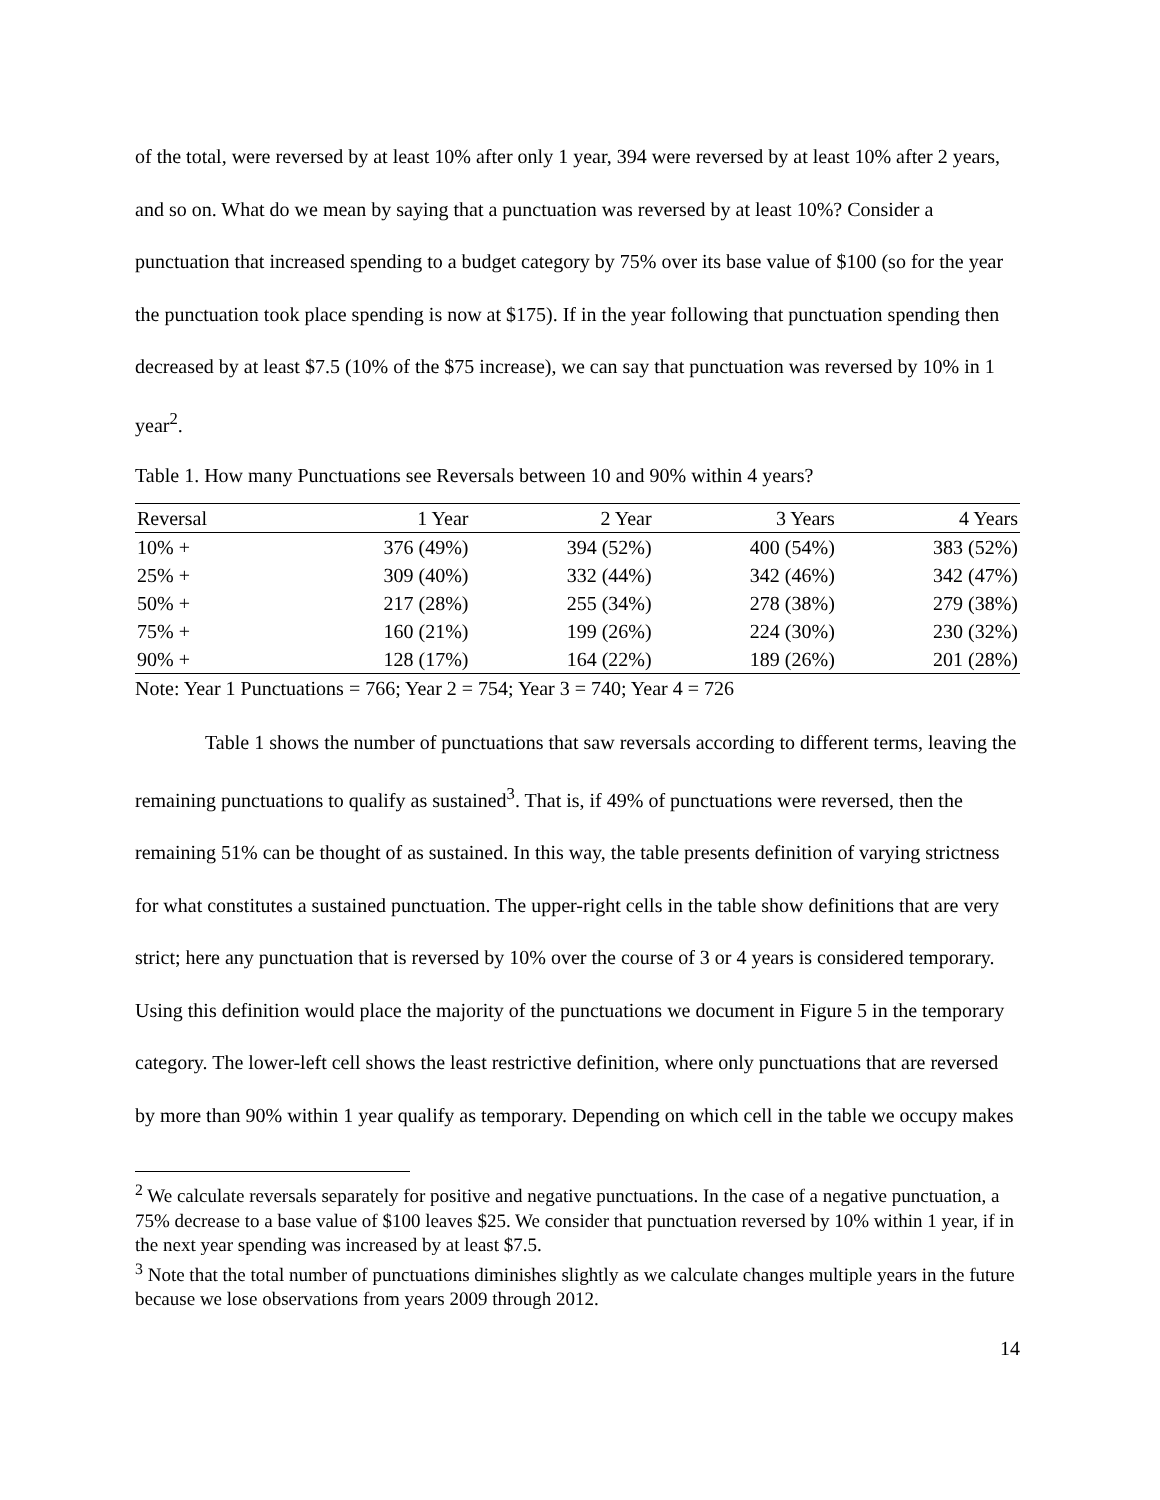of the total, were reversed by at least 10% after only 1 year, 394 were reversed by at least 10% after 2 years, and so on. What do we mean by saying that a punctuation was reversed by at least 10%? Consider a punctuation that increased spending to a budget category by 75% over its base value of $100 (so for the year the punctuation took place spending is now at $175). If in the year following that punctuation spending then decreased by at least $7.5 (10% of the $75 increase), we can say that punctuation was reversed by 10% in 1 year<sup>2</sup>.
Table 1. How many Punctuations see Reversals between 10 and 90% within 4 years?
| Reversal | 1 Year | 2 Year | 3 Years | 4 Years |
| --- | --- | --- | --- | --- |
| 10% + | 376 (49%) | 394 (52%) | 400 (54%) | 383 (52%) |
| 25% + | 309 (40%) | 332 (44%) | 342 (46%) | 342 (47%) |
| 50% + | 217 (28%) | 255 (34%) | 278 (38%) | 279 (38%) |
| 75% + | 160 (21%) | 199 (26%) | 224 (30%) | 230 (32%) |
| 90% + | 128 (17%) | 164 (22%) | 189 (26%) | 201 (28%) |
Note: Year 1 Punctuations = 766; Year 2 = 754; Year 3 = 740; Year 4 = 726
Table 1 shows the number of punctuations that saw reversals according to different terms, leaving the remaining punctuations to qualify as sustained<sup>3</sup>. That is, if 49% of punctuations were reversed, then the remaining 51% can be thought of as sustained. In this way, the table presents definition of varying strictness for what constitutes a sustained punctuation. The upper-right cells in the table show definitions that are very strict; here any punctuation that is reversed by 10% over the course of 3 or 4 years is considered temporary. Using this definition would place the majority of the punctuations we document in Figure 5 in the temporary category. The lower-left cell shows the least restrictive definition, where only punctuations that are reversed by more than 90% within 1 year qualify as temporary. Depending on which cell in the table we occupy makes
<sup>2</sup> We calculate reversals separately for positive and negative punctuations. In the case of a negative punctuation, a 75% decrease to a base value of $100 leaves $25. We consider that punctuation reversed by 10% within 1 year, if in the next year spending was increased by at least $7.5.
<sup>3</sup> Note that the total number of punctuations diminishes slightly as we calculate changes multiple years in the future because we lose observations from years 2009 through 2012.
14